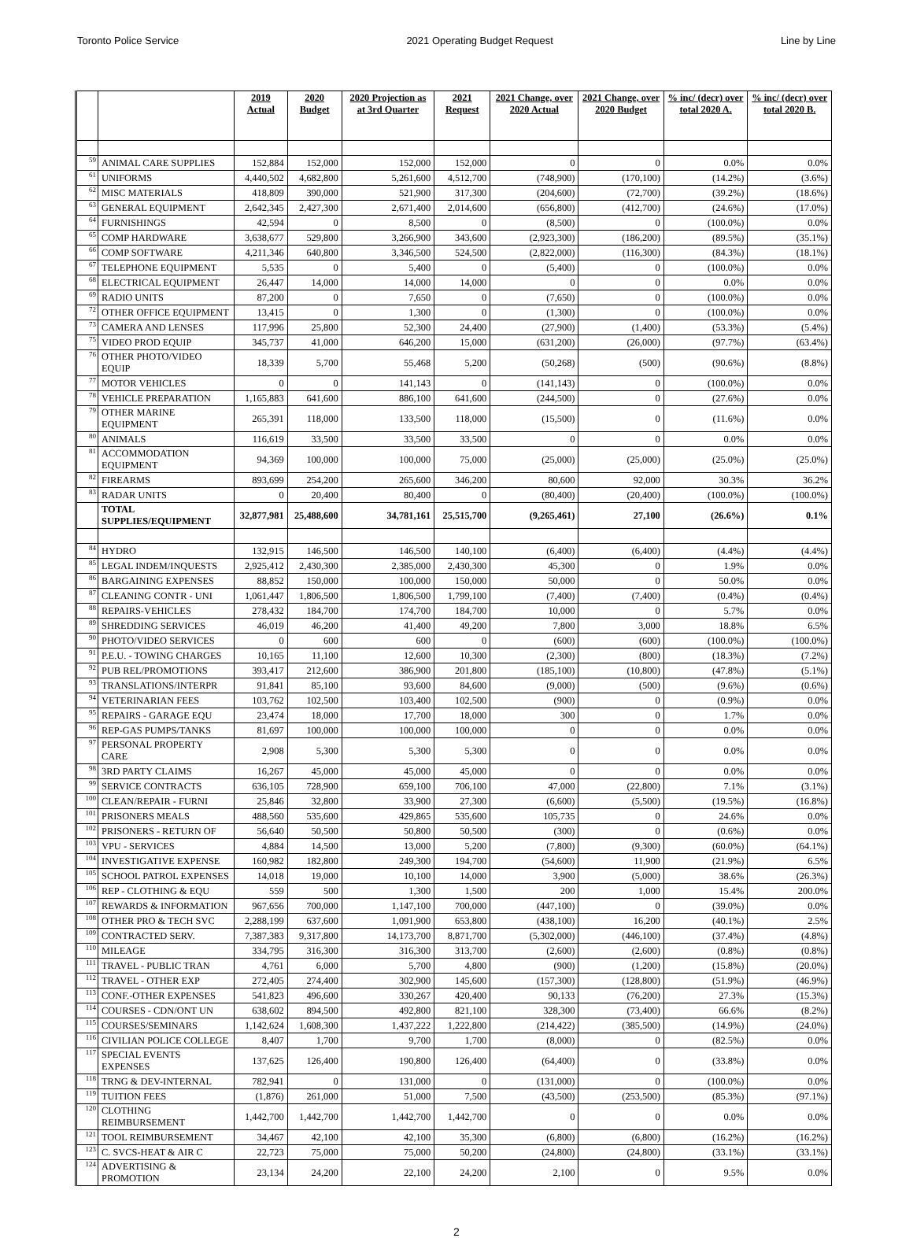Toronto Police Service 2021 Operating Budget Request Line by Line
| | | 2019 Actual | 2020 Budget | 2020 Projection as at 3rd Quarter | 2021 Request | 2021 Change, over 2020 Actual | 2021 Change, over 2020 Budget | % inc/ (decr) over total 2020 A. | % inc/ (decr) over total 2020 B. |
| --- | --- | --- | --- | --- | --- | --- | --- | --- | --- |
| 59 | ANIMAL CARE SUPPLIES | 152,884 | 152,000 | 152,000 | 152,000 | 0 | 0 | 0.0% | 0.0% |
| 61 | UNIFORMS | 4,440,502 | 4,682,800 | 5,261,600 | 4,512,700 | (748,900) | (170,100) | (14.2%) | (3.6%) |
| 62 | MISC MATERIALS | 418,809 | 390,000 | 521,900 | 317,300 | (204,600) | (72,700) | (39.2%) | (18.6%) |
| 63 | GENERAL EQUIPMENT | 2,642,345 | 2,427,300 | 2,671,400 | 2,014,600 | (656,800) | (412,700) | (24.6%) | (17.0%) |
| 64 | FURNISHINGS | 42,594 | 0 | 8,500 | 0 | (8,500) | 0 | (100.0%) | 0.0% |
| 65 | COMP HARDWARE | 3,638,677 | 529,800 | 3,266,900 | 343,600 | (2,923,300) | (186,200) | (89.5%) | (35.1%) |
| 66 | COMP SOFTWARE | 4,211,346 | 640,800 | 3,346,500 | 524,500 | (2,822,000) | (116,300) | (84.3%) | (18.1%) |
| 67 | TELEPHONE EQUIPMENT | 5,535 | 0 | 5,400 | 0 | (5,400) | 0 | (100.0%) | 0.0% |
| 68 | ELECTRICAL EQUIPMENT | 26,447 | 14,000 | 14,000 | 14,000 | 0 | 0 | 0.0% | 0.0% |
| 69 | RADIO UNITS | 87,200 | 0 | 7,650 | 0 | (7,650) | 0 | (100.0%) | 0.0% |
| 72 | OTHER OFFICE EQUIPMENT | 13,415 | 0 | 1,300 | 0 | (1,300) | 0 | (100.0%) | 0.0% |
| 73 | CAMERA AND LENSES | 117,996 | 25,800 | 52,300 | 24,400 | (27,900) | (1,400) | (53.3%) | (5.4%) |
| 75 | VIDEO PROD EQUIP | 345,737 | 41,000 | 646,200 | 15,000 | (631,200) | (26,000) | (97.7%) | (63.4%) |
| 76 | OTHER PHOTO/VIDEO EQUIP | 18,339 | 5,700 | 55,468 | 5,200 | (50,268) | (500) | (90.6%) | (8.8%) |
| 77 | MOTOR VEHICLES | 0 | 0 | 141,143 | 0 | (141,143) | 0 | (100.0%) | 0.0% |
| 78 | VEHICLE PREPARATION | 1,165,883 | 641,600 | 886,100 | 641,600 | (244,500) | 0 | (27.6%) | 0.0% |
| 79 | OTHER MARINE EQUIPMENT | 265,391 | 118,000 | 133,500 | 118,000 | (15,500) | 0 | (11.6%) | 0.0% |
| 80 | ANIMALS | 116,619 | 33,500 | 33,500 | 33,500 | 0 | 0 | 0.0% | 0.0% |
| 81 | ACCOMMODATION EQUIPMENT | 94,369 | 100,000 | 100,000 | 75,000 | (25,000) | (25,000) | (25.0%) | (25.0%) |
| 82 | FIREARMS | 893,699 | 254,200 | 265,600 | 346,200 | 80,600 | 92,000 | 30.3% | 36.2% |
| 83 | RADAR UNITS | 0 | 20,400 | 80,400 | 0 | (80,400) | (20,400) | (100.0%) | (100.0%) |
| | TOTAL SUPPLIES/EQUIPMENT | 32,877,981 | 25,488,600 | 34,781,161 | 25,515,700 | (9,265,461) | 27,100 | (26.6%) | 0.1% |
| 84 | HYDRO | 132,915 | 146,500 | 146,500 | 140,100 | (6,400) | (6,400) | (4.4%) | (4.4%) |
| 85 | LEGAL INDEM/INQUESTS | 2,925,412 | 2,430,300 | 2,385,000 | 2,430,300 | 45,300 | 0 | 1.9% | 0.0% |
| 86 | BARGAINING EXPENSES | 88,852 | 150,000 | 100,000 | 150,000 | 50,000 | 0 | 50.0% | 0.0% |
| 87 | CLEANING CONTR - UNI | 1,061,447 | 1,806,500 | 1,806,500 | 1,799,100 | (7,400) | (7,400) | (0.4%) | (0.4%) |
| 88 | REPAIRS-VEHICLES | 278,432 | 184,700 | 174,700 | 184,700 | 10,000 | 0 | 5.7% | 0.0% |
| 89 | SHREDDING SERVICES | 46,019 | 46,200 | 41,400 | 49,200 | 7,800 | 3,000 | 18.8% | 6.5% |
| 90 | PHOTO/VIDEO SERVICES | 0 | 600 | 600 | 0 | (600) | (600) | (100.0%) | (100.0%) |
| 91 | P.E.U. - TOWING CHARGES | 10,165 | 11,100 | 12,600 | 10,300 | (2,300) | (800) | (18.3%) | (7.2%) |
| 92 | PUB REL/PROMOTIONS | 393,417 | 212,600 | 386,900 | 201,800 | (185,100) | (10,800) | (47.8%) | (5.1%) |
| 93 | TRANSLATIONS/INTERPR | 91,841 | 85,100 | 93,600 | 84,600 | (9,000) | (500) | (9.6%) | (0.6%) |
| 94 | VETERINARIAN FEES | 103,762 | 102,500 | 103,400 | 102,500 | (900) | 0 | (0.9%) | 0.0% |
| 95 | REPAIRS - GARAGE EQU | 23,474 | 18,000 | 17,700 | 18,000 | 300 | 0 | 1.7% | 0.0% |
| 96 | REP-GAS PUMPS/TANKS | 81,697 | 100,000 | 100,000 | 100,000 | 0 | 0 | 0.0% | 0.0% |
| 97 | PERSONAL PROPERTY CARE | 2,908 | 5,300 | 5,300 | 5,300 | 0 | 0 | 0.0% | 0.0% |
| 98 | 3RD PARTY CLAIMS | 16,267 | 45,000 | 45,000 | 45,000 | 0 | 0 | 0.0% | 0.0% |
| 99 | SERVICE CONTRACTS | 636,105 | 728,900 | 659,100 | 706,100 | 47,000 | (22,800) | 7.1% | (3.1%) |
| 100 | CLEAN/REPAIR - FURNI | 25,846 | 32,800 | 33,900 | 27,300 | (6,600) | (5,500) | (19.5%) | (16.8%) |
| 101 | PRISONERS MEALS | 488,560 | 535,600 | 429,865 | 535,600 | 105,735 | 0 | 24.6% | 0.0% |
| 102 | PRISONERS - RETURN OF | 56,640 | 50,500 | 50,800 | 50,500 | (300) | 0 | (0.6%) | 0.0% |
| 103 | VPU - SERVICES | 4,884 | 14,500 | 13,000 | 5,200 | (7,800) | (9,300) | (60.0%) | (64.1%) |
| 104 | INVESTIGATIVE EXPENSE | 160,982 | 182,800 | 249,300 | 194,700 | (54,600) | 11,900 | (21.9%) | 6.5% |
| 105 | SCHOOL PATROL EXPENSES | 14,018 | 19,000 | 10,100 | 14,000 | 3,900 | (5,000) | 38.6% | (26.3%) |
| 106 | REP - CLOTHING & EQU | 559 | 500 | 1,300 | 1,500 | 200 | 1,000 | 15.4% | 200.0% |
| 107 | REWARDS & INFORMATION | 967,656 | 700,000 | 1,147,100 | 700,000 | (447,100) | 0 | (39.0%) | 0.0% |
| 108 | OTHER PRO & TECH SVC | 2,288,199 | 637,600 | 1,091,900 | 653,800 | (438,100) | 16,200 | (40.1%) | 2.5% |
| 109 | CONTRACTED SERV. | 7,387,383 | 9,317,800 | 14,173,700 | 8,871,700 | (5,302,000) | (446,100) | (37.4%) | (4.8%) |
| 110 | MILEAGE | 334,795 | 316,300 | 316,300 | 313,700 | (2,600) | (2,600) | (0.8%) | (0.8%) |
| 111 | TRAVEL - PUBLIC TRAN | 4,761 | 6,000 | 5,700 | 4,800 | (900) | (1,200) | (15.8%) | (20.0%) |
| 112 | TRAVEL - OTHER EXP | 272,405 | 274,400 | 302,900 | 145,600 | (157,300) | (128,800) | (51.9%) | (46.9%) |
| 113 | CONF.-OTHER EXPENSES | 541,823 | 496,600 | 330,267 | 420,400 | 90,133 | (76,200) | 27.3% | (15.3%) |
| 114 | COURSES - CDN/ONT UN | 638,602 | 894,500 | 492,800 | 821,100 | 328,300 | (73,400) | 66.6% | (8.2%) |
| 115 | COURSES/SEMINARS | 1,142,624 | 1,608,300 | 1,437,222 | 1,222,800 | (214,422) | (385,500) | (14.9%) | (24.0%) |
| 116 | CIVILIAN POLICE COLLEGE | 8,407 | 1,700 | 9,700 | 1,700 | (8,000) | 0 | (82.5%) | 0.0% |
| 117 | SPECIAL EVENTS EXPENSES | 137,625 | 126,400 | 190,800 | 126,400 | (64,400) | 0 | (33.8%) | 0.0% |
| 118 | TRNG & DEV-INTERNAL | 782,941 | 0 | 131,000 | 0 | (131,000) | 0 | (100.0%) | 0.0% |
| 119 | TUITION FEES | (1,876) | 261,000 | 51,000 | 7,500 | (43,500) | (253,500) | (85.3%) | (97.1%) |
| 120 | CLOTHING REIMBURSEMENT | 1,442,700 | 1,442,700 | 1,442,700 | 1,442,700 | 0 | 0 | 0.0% | 0.0% |
| 121 | TOOL REIMBURSEMENT | 34,467 | 42,100 | 42,100 | 35,300 | (6,800) | (6,800) | (16.2%) | (16.2%) |
| 123 | C. SVCS-HEAT & AIR C | 22,723 | 75,000 | 75,000 | 50,200 | (24,800) | (24,800) | (33.1%) | (33.1%) |
| 124 | ADVERTISING & PROMOTION | 23,134 | 24,200 | 22,100 | 24,200 | 2,100 | 0 | 9.5% | 0.0% |
2